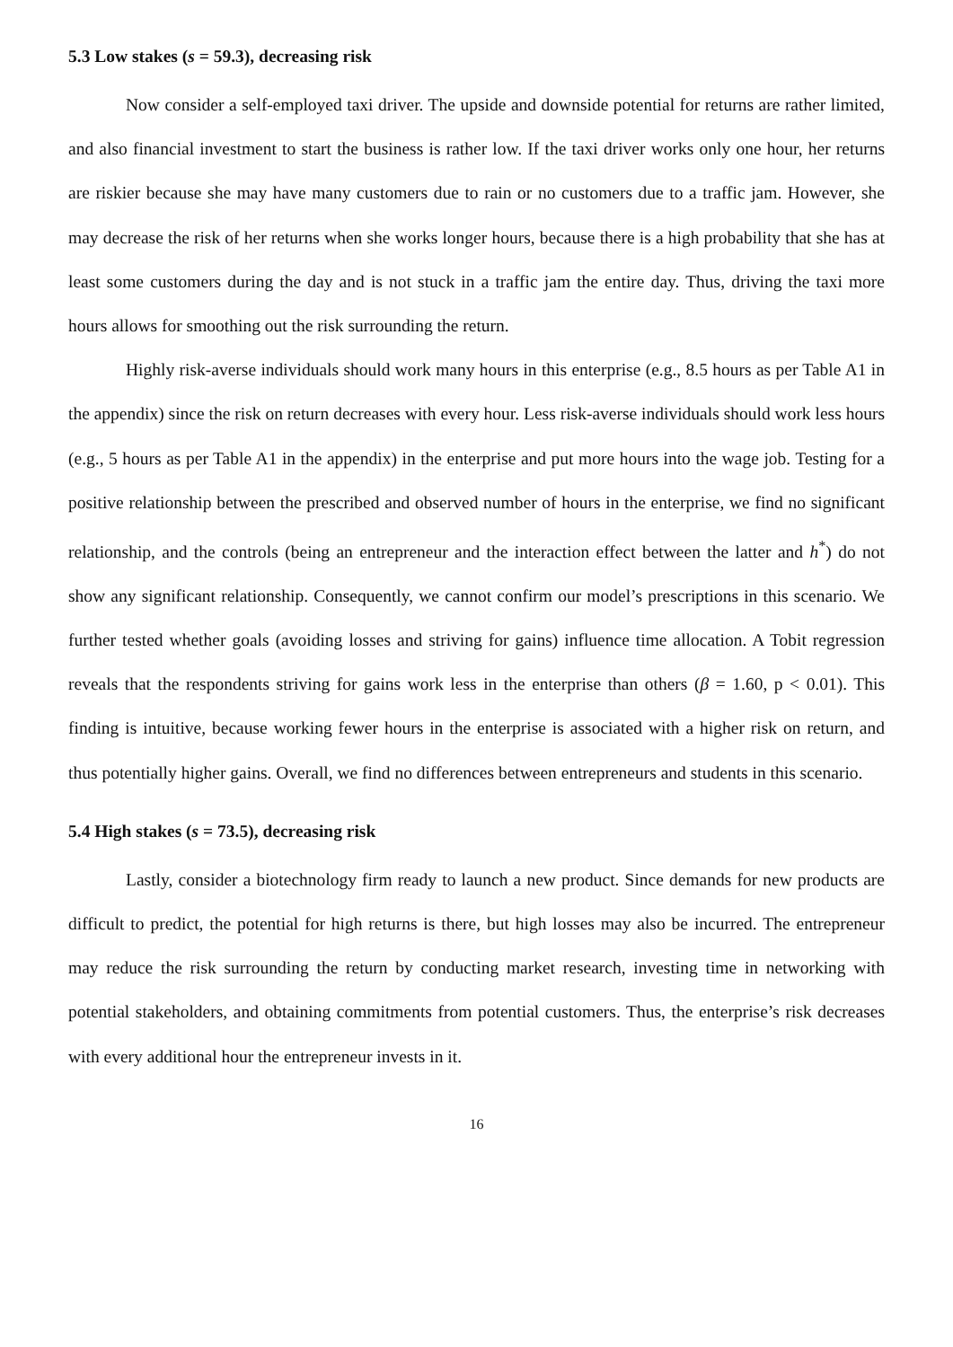5.3 Low stakes (s = 59.3), decreasing risk
Now consider a self-employed taxi driver. The upside and downside potential for returns are rather limited, and also financial investment to start the business is rather low. If the taxi driver works only one hour, her returns are riskier because she may have many customers due to rain or no customers due to a traffic jam. However, she may decrease the risk of her returns when she works longer hours, because there is a high probability that she has at least some customers during the day and is not stuck in a traffic jam the entire day. Thus, driving the taxi more hours allows for smoothing out the risk surrounding the return.
Highly risk-averse individuals should work many hours in this enterprise (e.g., 8.5 hours as per Table A1 in the appendix) since the risk on return decreases with every hour. Less risk-averse individuals should work less hours (e.g., 5 hours as per Table A1 in the appendix) in the enterprise and put more hours into the wage job. Testing for a positive relationship between the prescribed and observed number of hours in the enterprise, we find no significant relationship, and the controls (being an entrepreneur and the interaction effect between the latter and h<sup>*</sup>) do not show any significant relationship. Consequently, we cannot confirm our model’s prescriptions in this scenario. We further tested whether goals (avoiding losses and striving for gains) influence time allocation. A Tobit regression reveals that the respondents striving for gains work less in the enterprise than others (β = 1.60, p < 0.01). This finding is intuitive, because working fewer hours in the enterprise is associated with a higher risk on return, and thus potentially higher gains. Overall, we find no differences between entrepreneurs and students in this scenario.
5.4 High stakes (s = 73.5), decreasing risk
Lastly, consider a biotechnology firm ready to launch a new product. Since demands for new products are difficult to predict, the potential for high returns is there, but high losses may also be incurred. The entrepreneur may reduce the risk surrounding the return by conducting market research, investing time in networking with potential stakeholders, and obtaining commitments from potential customers. Thus, the enterprise’s risk decreases with every additional hour the entrepreneur invests in it.
16